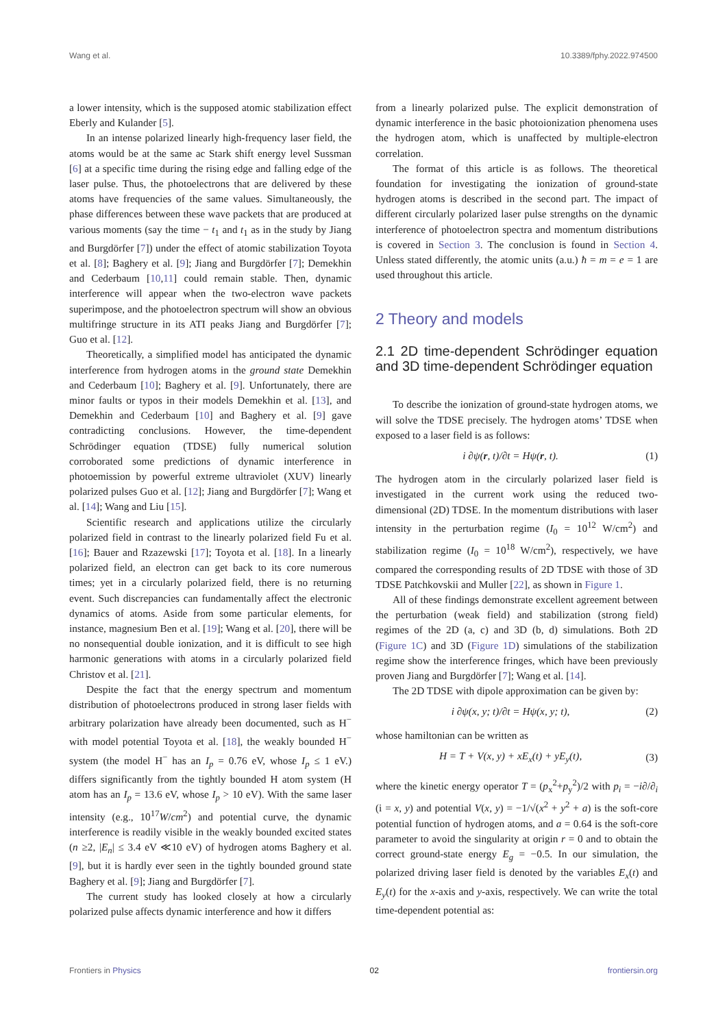Wang et al. 10.3389/fphy.2022.974500
a lower intensity, which is the supposed atomic stabilization effect Eberly and Kulander [5].
In an intense polarized linearly high-frequency laser field, the atoms would be at the same ac Stark shift energy level Sussman [6] at a specific time during the rising edge and falling edge of the laser pulse. Thus, the photoelectrons that are delivered by these atoms have frequencies of the same values. Simultaneously, the phase differences between these wave packets that are produced at various moments (say the time − t<sub>1</sub> and t<sub>1</sub> as in the study by Jiang and Burgdörfer [7]) under the effect of atomic stabilization Toyota et al. [8]; Baghery et al. [9]; Jiang and Burgdörfer [7]; Demekhin and Cederbaum [10,11] could remain stable. Then, dynamic interference will appear when the two-electron wave packets superimpose, and the photoelectron spectrum will show an obvious multifringe structure in its ATI peaks Jiang and Burgdörfer [7]; Guo et al. [12].
Theoretically, a simplified model has anticipated the dynamic interference from hydrogen atoms in the ground state Demekhin and Cederbaum [10]; Baghery et al. [9]. Unfortunately, there are minor faults or typos in their models Demekhin et al. [13], and Demekhin and Cederbaum [10] and Baghery et al. [9] gave contradicting conclusions. However, the time-dependent Schrödinger equation (TDSE) fully numerical solution corroborated some predictions of dynamic interference in photoemission by powerful extreme ultraviolet (XUV) linearly polarized pulses Guo et al. [12]; Jiang and Burgdörfer [7]; Wang et al. [14]; Wang and Liu [15].
Scientific research and applications utilize the circularly polarized field in contrast to the linearly polarized field Fu et al. [16]; Bauer and Rzazewski [17]; Toyota et al. [18]. In a linearly polarized field, an electron can get back to its core numerous times; yet in a circularly polarized field, there is no returning event. Such discrepancies can fundamentally affect the electronic dynamics of atoms. Aside from some particular elements, for instance, magnesium Ben et al. [19]; Wang et al. [20], there will be no nonsequential double ionization, and it is difficult to see high harmonic generations with atoms in a circularly polarized field Christov et al. [21].
Despite the fact that the energy spectrum and momentum distribution of photoelectrons produced in strong laser fields with arbitrary polarization have already been documented, such as H<sup>−</sup> with model potential Toyota et al. [18], the weakly bounded H<sup>−</sup> system (the model H<sup>−</sup> has an I<sub>p</sub> = 0.76 eV, whose I<sub>p</sub> ≤ 1 eV.) differs significantly from the tightly bounded H atom system (H atom has an I<sub>p</sub> = 13.6 eV, whose I<sub>p</sub> > 10 eV). With the same laser intensity (e.g., 10<sup>17</sup>W/cm<sup>2</sup>) and potential curve, the dynamic interference is readily visible in the weakly bounded excited states (n ≥2, |E<sub>n</sub>| ≤ 3.4 eV ≪10 eV) of hydrogen atoms Baghery et al. [9], but it is hardly ever seen in the tightly bounded ground state Baghery et al. [9]; Jiang and Burgdörfer [7].
The current study has looked closely at how a circularly polarized pulse affects dynamic interference and how it differs
from a linearly polarized pulse. The explicit demonstration of dynamic interference in the basic photoionization phenomena uses the hydrogen atom, which is unaffected by multiple-electron correlation.
The format of this article is as follows. The theoretical foundation for investigating the ionization of ground-state hydrogen atoms is described in the second part. The impact of different circularly polarized laser pulse strengths on the dynamic interference of photoelectron spectra and momentum distributions is covered in Section 3. The conclusion is found in Section 4. Unless stated differently, the atomic units (a.u.) ħ = m = e = 1 are used throughout this article.
2 Theory and models
2.1 2D time-dependent Schrödinger equation and 3D time-dependent Schrödinger equation
To describe the ionization of ground-state hydrogen atoms, we will solve the TDSE precisely. The hydrogen atoms’ TDSE when exposed to a laser field is as follows:
i ∂ψ(r, t)/∂t = Hψ(r, t). (1)
The hydrogen atom in the circularly polarized laser field is investigated in the current work using the reduced two-dimensional (2D) TDSE. In the momentum distributions with laser intensity in the perturbation regime (I<sub>0</sub> = 10<sup>12</sup> W/cm<sup>2</sup>) and stabilization regime (I<sub>0</sub> = 10<sup>18</sup> W/cm<sup>2</sup>), respectively, we have compared the corresponding results of 2D TDSE with those of 3D TDSE Patchkovskii and Muller [22], as shown in Figure 1.
All of these findings demonstrate excellent agreement between the perturbation (weak field) and stabilization (strong field) regimes of the 2D (a, c) and 3D (b, d) simulations. Both 2D (Figure 1C) and 3D (Figure 1D) simulations of the stabilization regime show the interference fringes, which have been previously proven Jiang and Burgdörfer [7]; Wang et al. [14].
The 2D TDSE with dipole approximation can be given by:
i ∂ψ(x, y; t)/∂t = Hψ(x, y; t), (2)
whose hamiltonian can be written as
H = T + V(x, y) + xE<sub>x</sub>(t) + yE<sub>y</sub>(t), (3)
where the kinetic energy operator T = (p<sub>x</sub><sup>2</sup>+p<sub>y</sub><sup>2</sup>)/2 with p<sub>i</sub> = −i∂/∂<sub>i</sub> (i = x, y) and potential V(x, y) = −1/√(x<sup>2</sup> + y<sup>2</sup> + a) is the soft-core potential function of hydrogen atoms, and a = 0.64 is the soft-core parameter to avoid the singularity at origin r = 0 and to obtain the correct ground-state energy E<sub>g</sub> = −0.5. In our simulation, the polarized driving laser field is denoted by the variables E<sub>x</sub>(t) and E<sub>y</sub>(t) for the x-axis and y-axis, respectively. We can write the total time-dependent potential as:
Frontiers in Physics 02 frontiersin.org